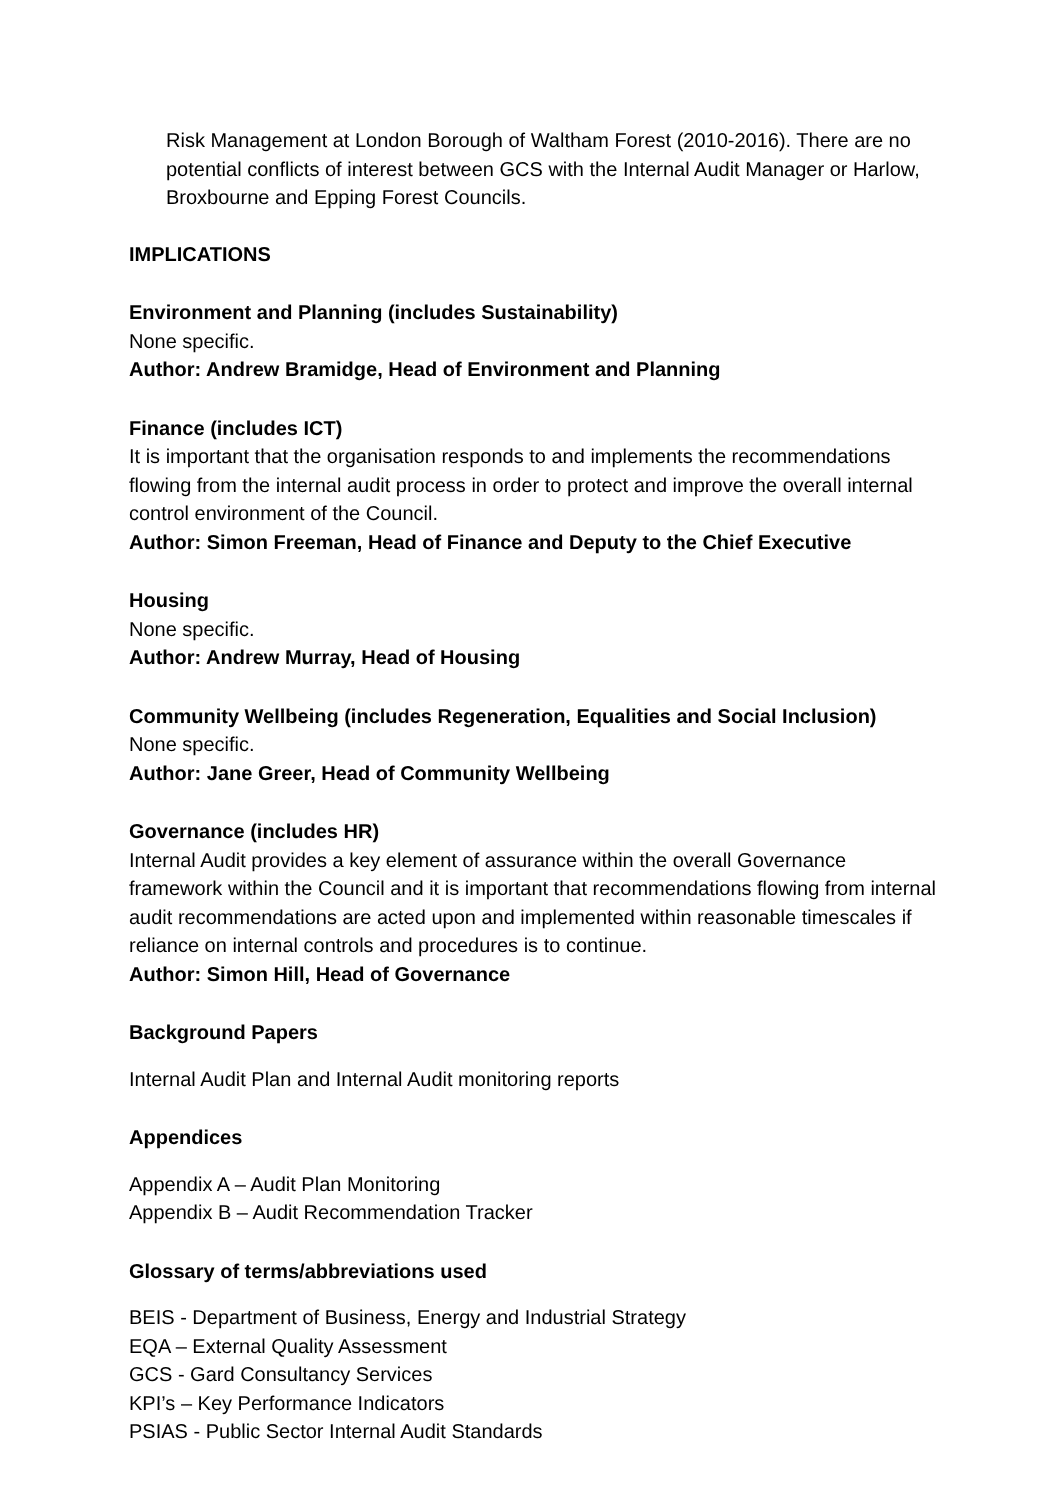Risk Management at London Borough of Waltham Forest (2010-2016). There are no potential conflicts of interest between GCS with the Internal Audit Manager or Harlow, Broxbourne and Epping Forest Councils.
IMPLICATIONS
Environment and Planning (includes Sustainability)
None specific.
Author: Andrew Bramidge, Head of Environment and Planning
Finance (includes ICT)
It is important that the organisation responds to and implements the recommendations flowing from the internal audit process in order to protect and improve the overall internal control environment of the Council.
Author: Simon Freeman, Head of Finance and Deputy to the Chief Executive
Housing
None specific.
Author: Andrew Murray, Head of Housing
Community Wellbeing (includes Regeneration, Equalities and Social Inclusion)
None specific.
Author: Jane Greer, Head of Community Wellbeing
Governance (includes HR)
Internal Audit provides a key element of assurance within the overall Governance framework within the Council and it is important that recommendations flowing from internal audit recommendations are acted upon and implemented within reasonable timescales if reliance on internal controls and procedures is to continue.
Author: Simon Hill, Head of Governance
Background Papers
Internal Audit Plan and Internal Audit monitoring reports
Appendices
Appendix A – Audit Plan Monitoring
Appendix B – Audit Recommendation Tracker
Glossary of terms/abbreviations used
BEIS - Department of Business, Energy and Industrial Strategy
EQA – External Quality Assessment
GCS - Gard Consultancy Services
KPI’s – Key Performance Indicators
PSIAS - Public Sector Internal Audit Standards